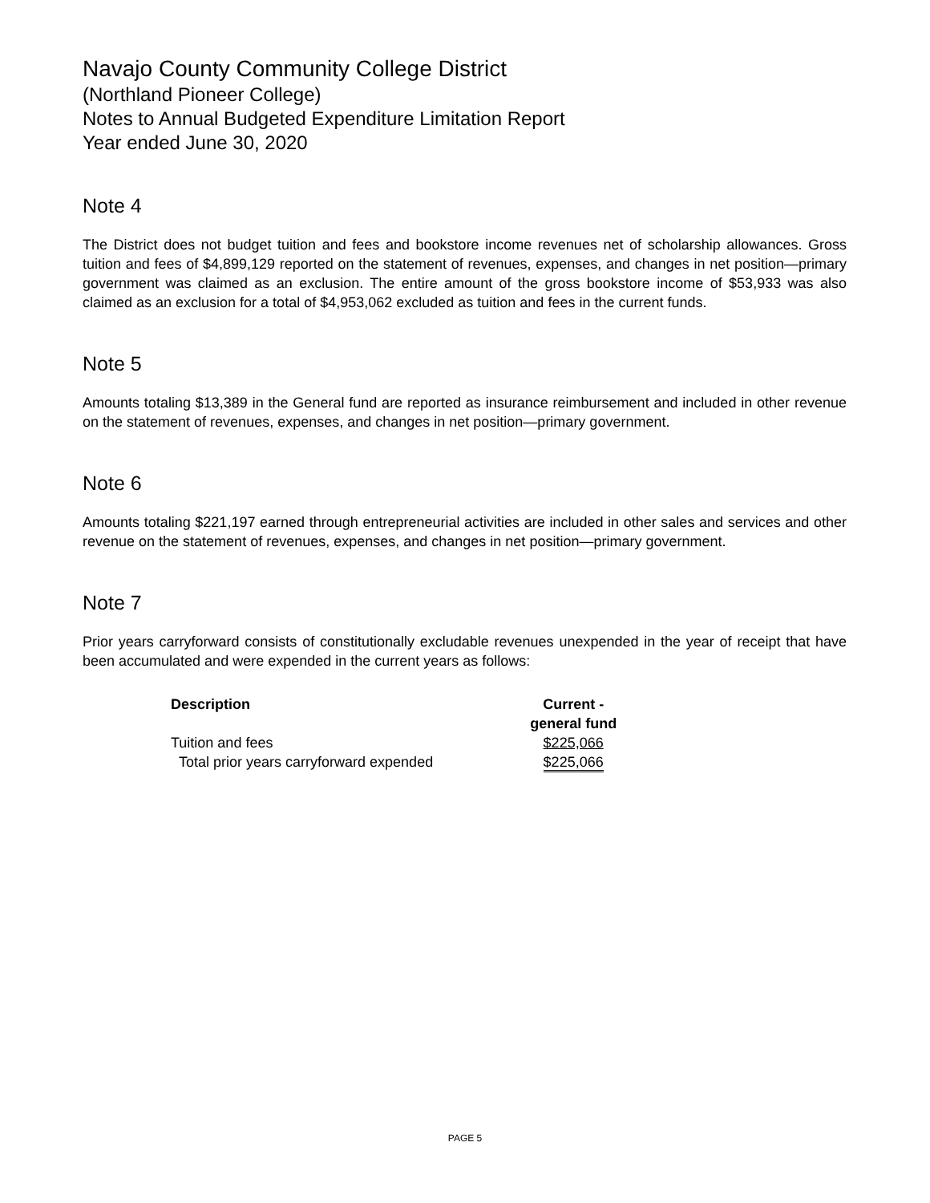Navajo County Community College District
(Northland Pioneer College)
Notes to Annual Budgeted Expenditure Limitation Report
Year ended June 30, 2020
Note 4
The District does not budget tuition and fees and bookstore income revenues net of scholarship allowances. Gross tuition and fees of $4,899,129 reported on the statement of revenues, expenses, and changes in net position—primary government was claimed as an exclusion. The entire amount of the gross bookstore income of $53,933 was also claimed as an exclusion for a total of $4,953,062 excluded as tuition and fees in the current funds.
Note 5
Amounts totaling $13,389 in the General fund are reported as insurance reimbursement and included in other revenue on the statement of revenues, expenses, and changes in net position—primary government.
Note 6
Amounts totaling $221,197 earned through entrepreneurial activities are included in other sales and services and other revenue on the statement of revenues, expenses, and changes in net position—primary government.
Note 7
Prior years carryforward consists of constitutionally excludable revenues unexpended in the year of receipt that have been accumulated and were expended in the current years as follows:
| Description | Current - general fund |
| --- | --- |
| Tuition and fees | $225,066 |
| Total prior years carryforward expended | $225,066 |
PAGE 5